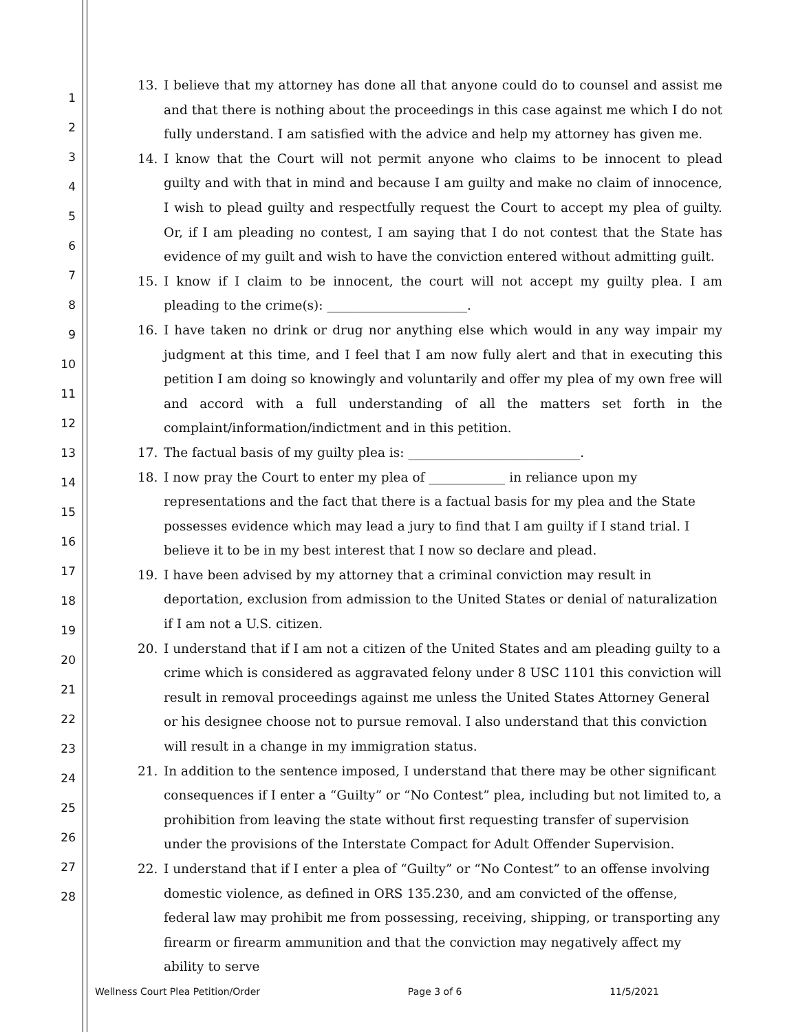1
2
3
4
5
6
7
8
9
10
11
12
13
14
15
16
17
18
19
20
21
22
23
24
25
26
27
28
13. I believe that my attorney has done all that anyone could do to counsel and assist me and that there is nothing about the proceedings in this case against me which I do not fully understand. I am satisfied with the advice and help my attorney has given me.
14. I know that the Court will not permit anyone who claims to be innocent to plead guilty and with that in mind and because I am guilty and make no claim of innocence, I wish to plead guilty and respectfully request the Court to accept my plea of guilty. Or, if I am pleading no contest, I am saying that I do not contest that the State has evidence of my guilt and wish to have the conviction entered without admitting guilt.
15. I know if I claim to be innocent, the court will not accept my guilty plea. I am pleading to the crime(s): ______________________.
16. I have taken no drink or drug nor anything else which would in any way impair my judgment at this time, and I feel that I am now fully alert and that in executing this petition I am doing so knowingly and voluntarily and offer my plea of my own free will and accord with a full understanding of all the matters set forth in the complaint/information/indictment and in this petition.
17. The factual basis of my guilty plea is: ___________________________.
18. I now pray the Court to enter my plea of ____________ in reliance upon my representations and the fact that there is a factual basis for my plea and the State possesses evidence which may lead a jury to find that I am guilty if I stand trial. I believe it to be in my best interest that I now so declare and plead.
19. I have been advised by my attorney that a criminal conviction may result in deportation, exclusion from admission to the United States or denial of naturalization if I am not a U.S. citizen.
20. I understand that if I am not a citizen of the United States and am pleading guilty to a crime which is considered as aggravated felony under 8 USC 1101 this conviction will result in removal proceedings against me unless the United States Attorney General or his designee choose not to pursue removal. I also understand that this conviction will result in a change in my immigration status.
21. In addition to the sentence imposed, I understand that there may be other significant consequences if I enter a “Guilty” or “No Contest” plea, including but not limited to, a prohibition from leaving the state without first requesting transfer of supervision under the provisions of the Interstate Compact for Adult Offender Supervision.
22. I understand that if I enter a plea of “Guilty” or “No Contest” to an offense involving domestic violence, as defined in ORS 135.230, and am convicted of the offense, federal law may prohibit me from possessing, receiving, shipping, or transporting any firearm or firearm ammunition and that the conviction may negatively affect my ability to serve
Wellness Court Plea Petition/Order Page 3 of 6 11/5/2021